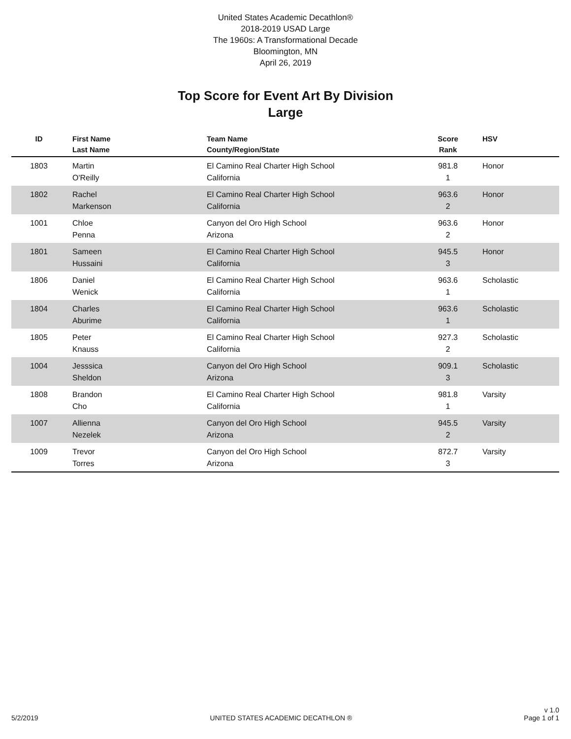United States Academic Decathlon®
2018-2019 USAD Large
The 1960s: A Transformational Decade
Bloomington, MN
April 26, 2019
Top Score for Event Art By Division
Large
| ID | First Name Last Name | Team Name County/Region/State | Score Rank | HSV |
| --- | --- | --- | --- | --- |
| 1803 | Martin O'Reilly | El Camino Real Charter High School California | 981.8 1 | Honor |
| 1802 | Rachel Markenson | El Camino Real Charter High School California | 963.6 2 | Honor |
| 1001 | Chloe Penna | Canyon del Oro High School Arizona | 963.6 2 | Honor |
| 1801 | Sameen Hussaini | El Camino Real Charter High School California | 945.5 3 | Honor |
| 1806 | Daniel Wenick | El Camino Real Charter High School California | 963.6 1 | Scholastic |
| 1804 | Charles Aburime | El Camino Real Charter High School California | 963.6 1 | Scholastic |
| 1805 | Peter Knauss | El Camino Real Charter High School California | 927.3 2 | Scholastic |
| 1004 | Jesssica Sheldon | Canyon del Oro High School Arizona | 909.1 3 | Scholastic |
| 1808 | Brandon Cho | El Camino Real Charter High School California | 981.8 1 | Varsity |
| 1007 | Allienna Nezelek | Canyon del Oro High School Arizona | 945.5 2 | Varsity |
| 1009 | Trevor Torres | Canyon del Oro High School Arizona | 872.7 3 | Varsity |
5/2/2019 UNITED STATES ACADEMIC DECATHLON ® v 1.0
Page 1 of 1